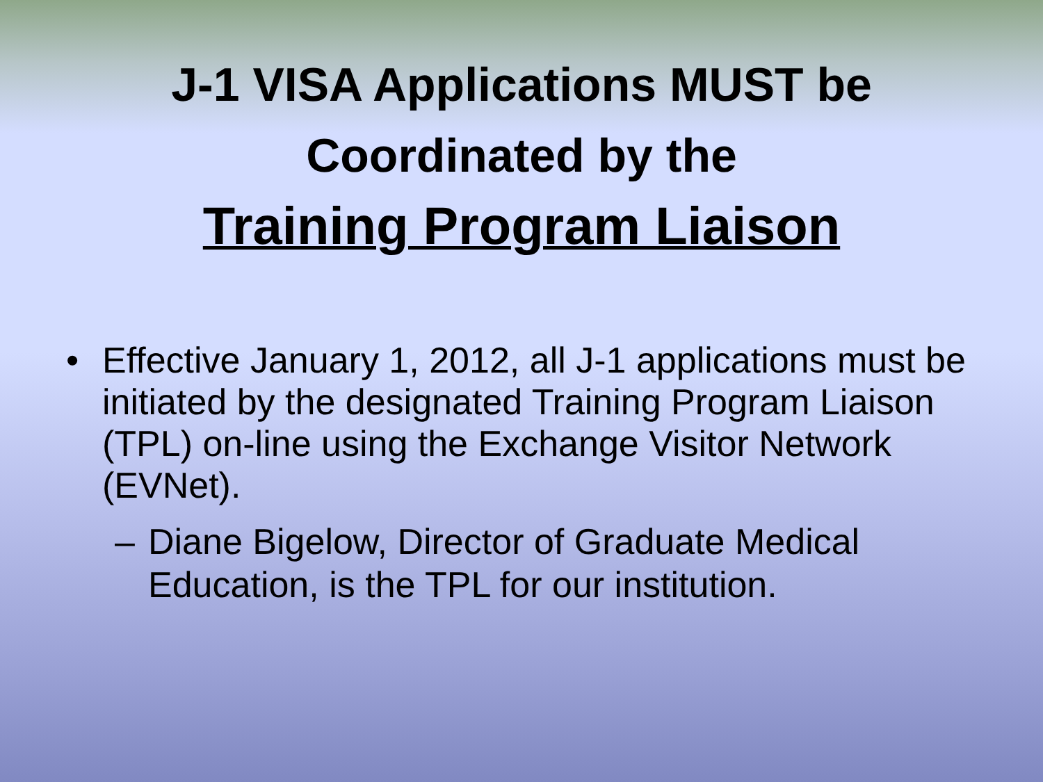J-1 VISA Applications MUST be
Coordinated by the
Training Program Liaison
• Effective January 1, 2012, all J-1 applications must be initiated by the designated Training Program Liaison (TPL) on-line using the Exchange Visitor Network (EVNet).
– Diane Bigelow, Director of Graduate Medical Education, is the TPL for our institution.